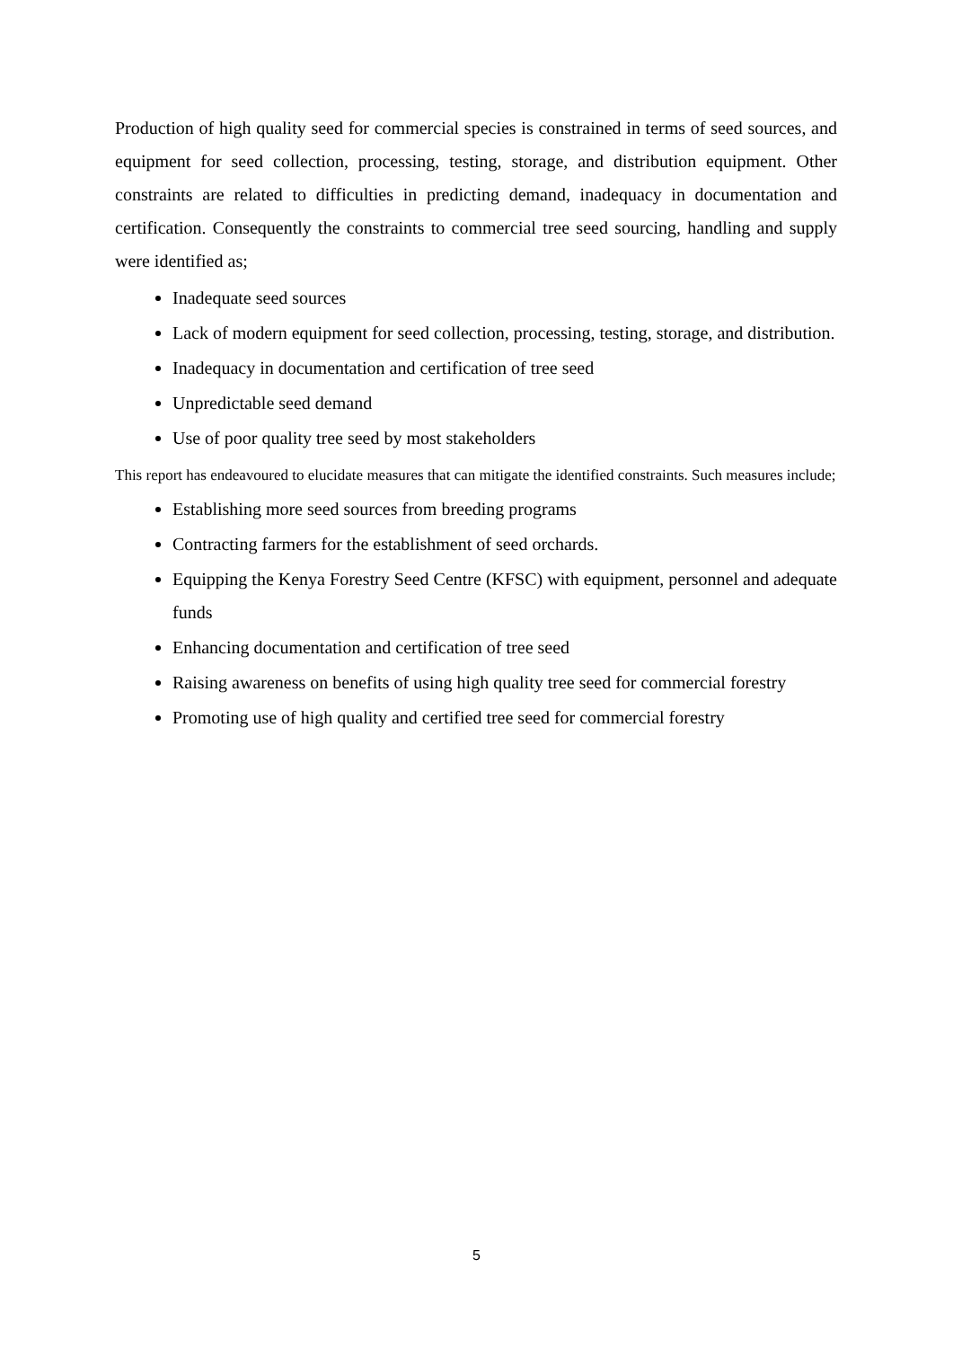Production of high quality seed for commercial species is constrained in terms of seed sources, and equipment for seed collection, processing, testing, storage, and distribution equipment. Other constraints are related to difficulties in predicting demand, inadequacy in documentation and certification. Consequently the constraints to commercial tree seed sourcing, handling and supply were identified as;
Inadequate seed sources
Lack of modern equipment for seed collection, processing, testing, storage, and distribution.
Inadequacy in documentation and certification of tree seed
Unpredictable seed demand
Use of poor quality tree seed by most stakeholders
This report has endeavoured to elucidate measures that can mitigate the identified constraints. Such measures include;
Establishing more seed sources from breeding programs
Contracting farmers for the establishment of seed orchards.
Equipping the Kenya Forestry Seed Centre (KFSC) with equipment, personnel and adequate funds
Enhancing documentation and certification of tree seed
Raising awareness on benefits of using high quality tree seed for commercial forestry
Promoting use of high quality and certified tree seed for commercial forestry
5